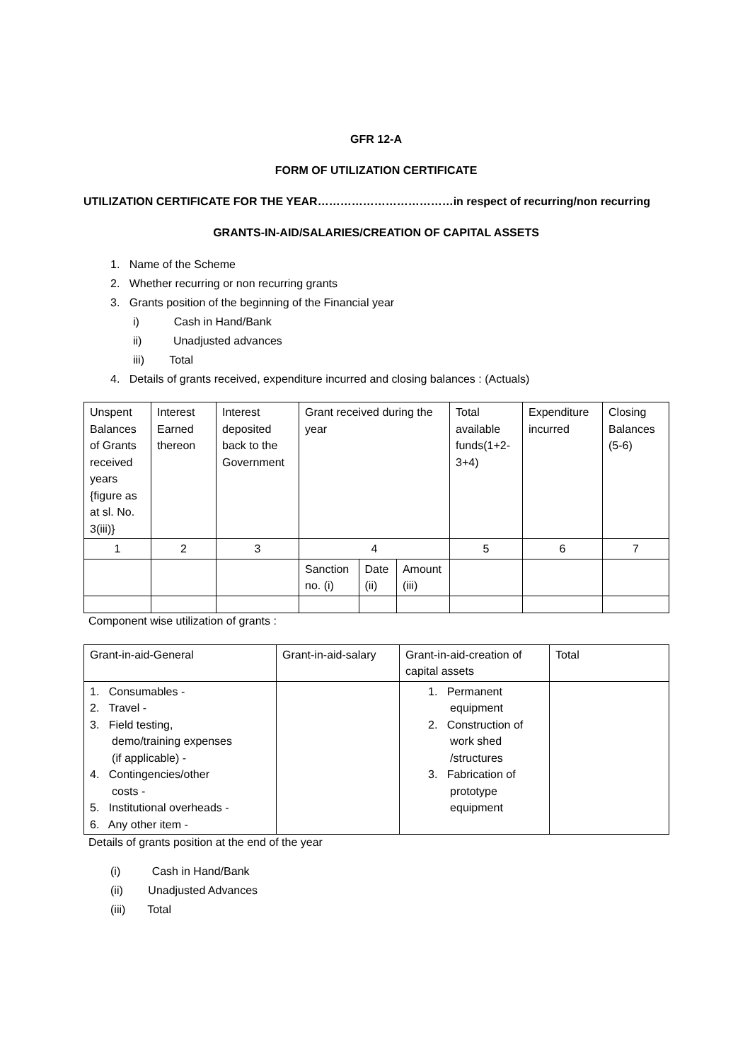GFR 12-A
FORM OF UTILIZATION CERTIFICATE
UTILIZATION CERTIFICATE FOR THE YEAR………………………………in respect of recurring/non recurring
GRANTS-IN-AID/SALARIES/CREATION OF CAPITAL ASSETS
1. Name of the Scheme
2. Whether recurring or non recurring grants
3. Grants position of the beginning of the Financial year
i) Cash in Hand/Bank
ii) Unadjusted advances
iii) Total
4. Details of grants received, expenditure incurred and closing balances : (Actuals)
| Unspent Balances of Grants received years {figure as at sl. No. 3(iii)} | Interest Earned thereon | Interest deposited back to the Government | Grant received during the year | | | Total available funds(1+2-3+4) | Expenditure incurred | Closing Balances (5-6) |
| 1 | 2 | 3 | 4 | | | 5 | 6 | 7 |
| | | | Sanction no. (i) | Date (ii) | Amount (iii) | | | |
Component wise utilization of grants :
| Grant-in-aid-General | Grant-in-aid-salary | Grant-in-aid-creation of capital assets | Total |
| 1. Consumables - 2. Travel - 3. Field testing, demo/training expenses (if applicable) - 4. Contingencies/other costs - 5. Institutional overheads - 6. Any other item - | | 1. Permanent equipment 2. Construction of work shed /structures 3. Fabrication of prototype equipment | |
Details of grants position at the end of the year
(i) Cash in Hand/Bank
(ii) Unadjusted Advances
(iii) Total